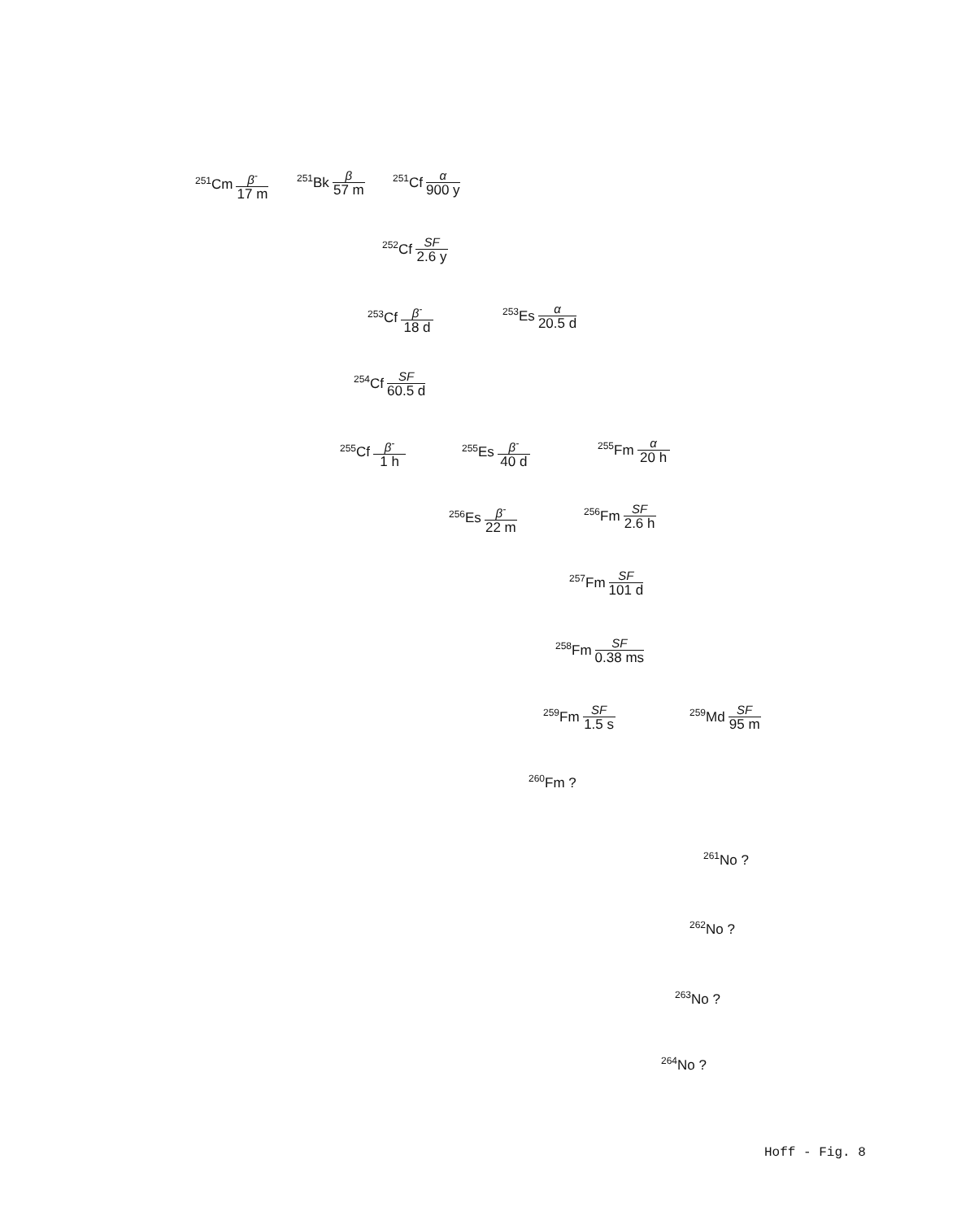<sup>251</sup>Cm β<sup>-</sup> 17 m <sup>251</sup>Bk β 57 m <sup>251</sup>Cf α 900 y
<sup>252</sup>Cf SF 2.6 y
<sup>253</sup>Cf β<sup>-</sup> 18 d <sup>253</sup> Es α 20.5 d
<sup>254</sup>Cf SF 60.5 d
<sup>255</sup>Cf β<sup>-</sup> 1 h <sup>255</sup> Es β<sup>-</sup> 40 d <sup>255</sup> Fm α 20 h
<sup>256</sup> Es β<sup>-</sup> 22 m <sup>256</sup> Fm SF 2.6 h
<sup>257</sup> Fm SF 101 d
<sup>258</sup> Fm SF 0.38 ms
<sup>259</sup> Fm SF 1.5 s <sup>259</sup> Md SF 95 m
<sup>260</sup> Fm ?
<sup>261</sup> No ?
<sup>262</sup> No ?
<sup>263</sup> No ?
<sup>264</sup> No ?
Hoff - Fig. 8